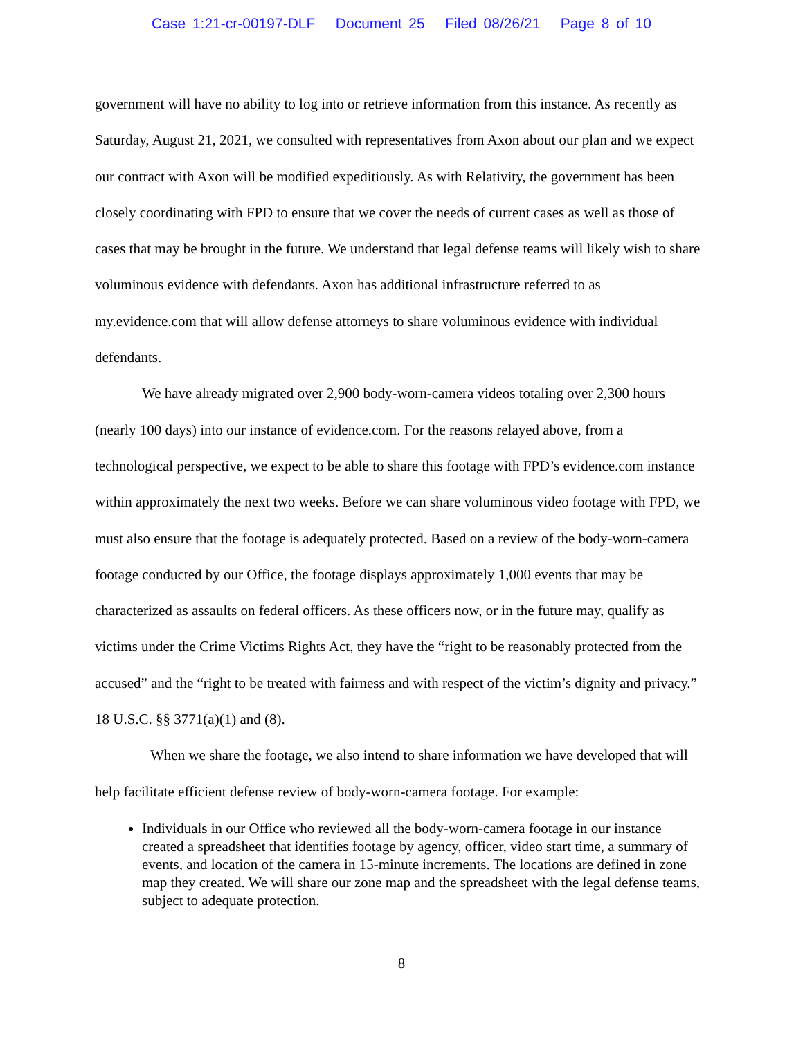Case 1:21-cr-00197-DLF Document 25 Filed 08/26/21 Page 8 of 10
government will have no ability to log into or retrieve information from this instance. As recently as Saturday, August 21, 2021, we consulted with representatives from Axon about our plan and we expect our contract with Axon will be modified expeditiously. As with Relativity, the government has been closely coordinating with FPD to ensure that we cover the needs of current cases as well as those of cases that may be brought in the future. We understand that legal defense teams will likely wish to share voluminous evidence with defendants. Axon has additional infrastructure referred to as my.evidence.com that will allow defense attorneys to share voluminous evidence with individual defendants.
We have already migrated over 2,900 body-worn-camera videos totaling over 2,300 hours (nearly 100 days) into our instance of evidence.com. For the reasons relayed above, from a technological perspective, we expect to be able to share this footage with FPD’s evidence.com instance within approximately the next two weeks. Before we can share voluminous video footage with FPD, we must also ensure that the footage is adequately protected. Based on a review of the body-worn-camera footage conducted by our Office, the footage displays approximately 1,000 events that may be characterized as assaults on federal officers. As these officers now, or in the future may, qualify as victims under the Crime Victims Rights Act, they have the “right to be reasonably protected from the accused” and the “right to be treated with fairness and with respect of the victim’s dignity and privacy.” 18 U.S.C. §§ 3771(a)(1) and (8).
When we share the footage, we also intend to share information we have developed that will help facilitate efficient defense review of body-worn-camera footage. For example:
Individuals in our Office who reviewed all the body-worn-camera footage in our instance created a spreadsheet that identifies footage by agency, officer, video start time, a summary of events, and location of the camera in 15-minute increments. The locations are defined in zone map they created. We will share our zone map and the spreadsheet with the legal defense teams, subject to adequate protection.
8